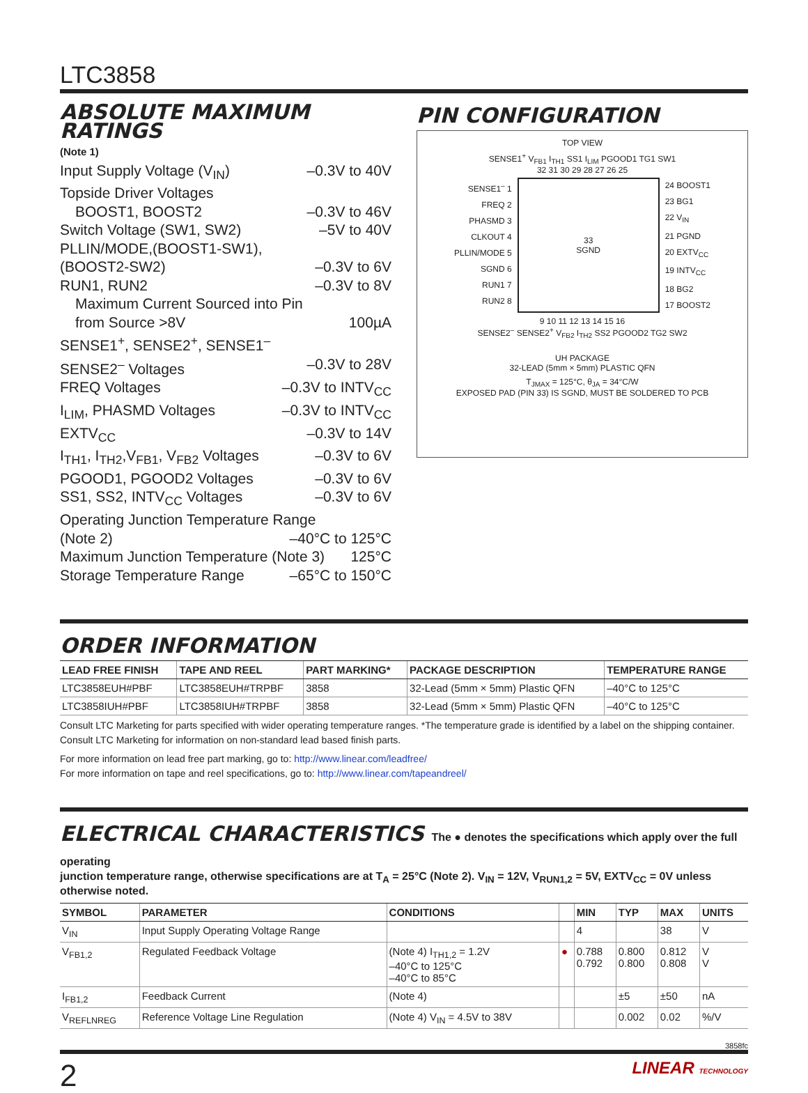LTC3858
ABSOLUTE MAXIMUM RATINGS
(Note 1)
Input Supply Voltage (V<sub>IN</sub>) –0.3V to 40V
Topside Driver Voltages
BOOST1, BOOST2 –0.3V to 46V
Switch Voltage (SW1, SW2) –5V to 40V
PLLIN/MODE,(BOOST1-SW1),
(BOOST2-SW2) –0.3V to 6V
RUN1, RUN2 –0.3V to 8V
Maximum Current Sourced into Pin
from Source >8V 100µA
SENSE1<sup>+</sup>, SENSE2<sup>+</sup>, SENSE1<sup>–</sup>
SENSE2<sup>–</sup> Voltages –0.3V to 28V
FREQ Voltages –0.3V to INTV<sub>CC</sub>
I<sub>LIM</sub>, PHASMD Voltages –0.3V to INTV<sub>CC</sub>
EXTV<sub>CC</sub> –0.3V to 14V
I<sub>TH1</sub>, I<sub>TH2</sub>,V<sub>FB1</sub>, V<sub>FB2</sub> Voltages –0.3V to 6V
PGOOD1, PGOOD2 Voltages –0.3V to 6V
SS1, SS2, INTV<sub>CC</sub> Voltages –0.3V to 6V
Operating Junction Temperature Range
(Note 2) –40°C to 125°C
Maximum Junction Temperature (Note 3) 125°C
Storage Temperature Range –65°C to 150°C
PIN CONFIGURATION
TOP VIEW
SENSE1<sup>+</sup> V<sub>FB1</sub> I<sub>TH1</sub> SS1 I<sub>LIM</sub> PGOOD1 TG1 SW1
32 31 30 29 28 27 26 25
SENSE1<sup>–</sup> 1
FREQ 2
PHASMD 3
CLKOUT 4
PLLIN/MODE 5
SGND 6
RUN1 7
RUN2 8
33
SGND
24 BOOST1
23 BG1
22 V<sub>IN</sub>
21 PGND
20 EXTV<sub>CC</sub>
19 INTV<sub>CC</sub>
18 BG2
17 BOOST2
9 10 11 12 13 14 15 16
SENSE2<sup>–</sup> SENSE2<sup>+</sup> V<sub>FB2</sub> I<sub>TH2</sub> SS2 PGOOD2 TG2 SW2
UH PACKAGE
32-LEAD (5mm × 5mm) PLASTIC QFN
T<sub>JMAX</sub> = 125°C, θ<sub>JA</sub> = 34°C/W
EXPOSED PAD (PIN 33) IS SGND, MUST BE SOLDERED TO PCB
ORDER INFORMATION
| LEAD FREE FINISH | TAPE AND REEL | PART MARKING* | PACKAGE DESCRIPTION | TEMPERATURE RANGE |
| --- | --- | --- | --- | --- |
| LTC3858EUH#PBF | LTC3858EUH#TRPBF | 3858 | 32-Lead (5mm × 5mm) Plastic QFN | –40°C to 125°C |
| LTC3858IUH#PBF | LTC3858IUH#TRPBF | 3858 | 32-Lead (5mm × 5mm) Plastic QFN | –40°C to 125°C |
Consult LTC Marketing for parts specified with wider operating temperature ranges. *The temperature grade is identified by a label on the shipping container.
Consult LTC Marketing for information on non-standard lead based finish parts.
For more information on lead free part marking, go to: http://www.linear.com/leadfree/
For more information on tape and reel specifications, go to: http://www.linear.com/tapeandreel/
ELECTRICAL CHARACTERISTICS The ● denotes the specifications which apply over the full operating
junction temperature range, otherwise specifications are at T<sub>A</sub> = 25°C (Note 2). V<sub>IN</sub> = 12V, V<sub>RUN1,2</sub> = 5V, EXTV<sub>CC</sub> = 0V unless otherwise noted.
| SYMBOL | PARAMETER | CONDITIONS | | MIN | TYP | MAX | UNITS |
| --- | --- | --- | --- | --- | --- | --- | --- |
| V<sub>IN</sub> | Input Supply Operating Voltage Range | | | 4 | | 38 | V |
| V<sub>FB1,2</sub> | Regulated Feedback Voltage | (Note 4) I<sub>TH1,2</sub> = 1.2V –40°C to 125°C –40°C to 85°C | ● | 0.788 0.792 | 0.800 0.800 | 0.812 0.808 | V V |
| I<sub>FB1,2</sub> | Feedback Current | (Note 4) | | | ±5 | ±50 | nA |
| V<sub>REFLNREG</sub> | Reference Voltage Line Regulation | (Note 4) V<sub>IN</sub> = 4.5V to 38V | | | 0.002 | 0.02 | %/V |
3858fc
2 LINEAR TECHNOLOGY